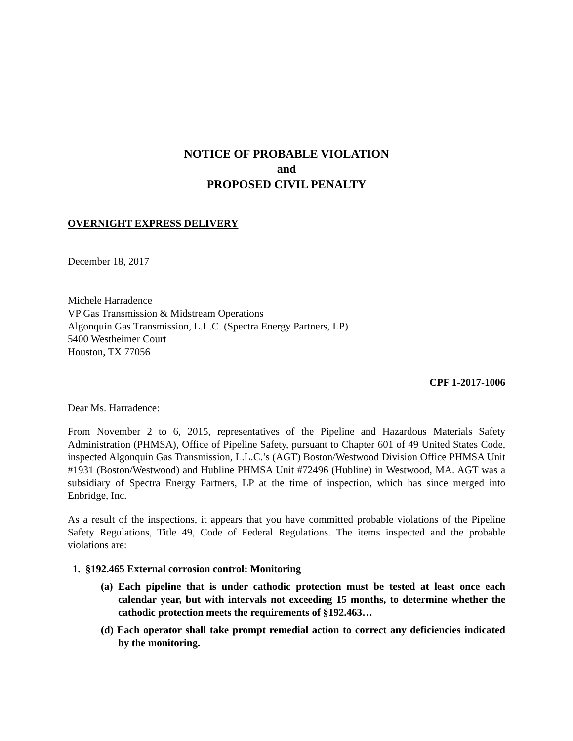NOTICE OF PROBABLE VIOLATION
and
PROPOSED CIVIL PENALTY
OVERNIGHT EXPRESS DELIVERY
December 18, 2017
Michele Harradence
VP Gas Transmission & Midstream Operations
Algonquin Gas Transmission, L.L.C. (Spectra Energy Partners, LP)
5400 Westheimer Court
Houston, TX 77056
CPF 1-2017-1006
Dear Ms. Harradence:
From November 2 to 6, 2015, representatives of the Pipeline and Hazardous Materials Safety Administration (PHMSA), Office of Pipeline Safety, pursuant to Chapter 601 of 49 United States Code, inspected Algonquin Gas Transmission, L.L.C.’s (AGT) Boston/Westwood Division Office PHMSA Unit #1931 (Boston/Westwood) and Hubline PHMSA Unit #72496 (Hubline) in Westwood, MA. AGT was a subsidiary of Spectra Energy Partners, LP at the time of inspection, which has since merged into Enbridge, Inc.
As a result of the inspections, it appears that you have committed probable violations of the Pipeline Safety Regulations, Title 49, Code of Federal Regulations. The items inspected and the probable violations are:
1. §192.465 External corrosion control: Monitoring
(a) Each pipeline that is under cathodic protection must be tested at least once each calendar year, but with intervals not exceeding 15 months, to determine whether the cathodic protection meets the requirements of §192.463…
(d) Each operator shall take prompt remedial action to correct any deficiencies indicated by the monitoring.